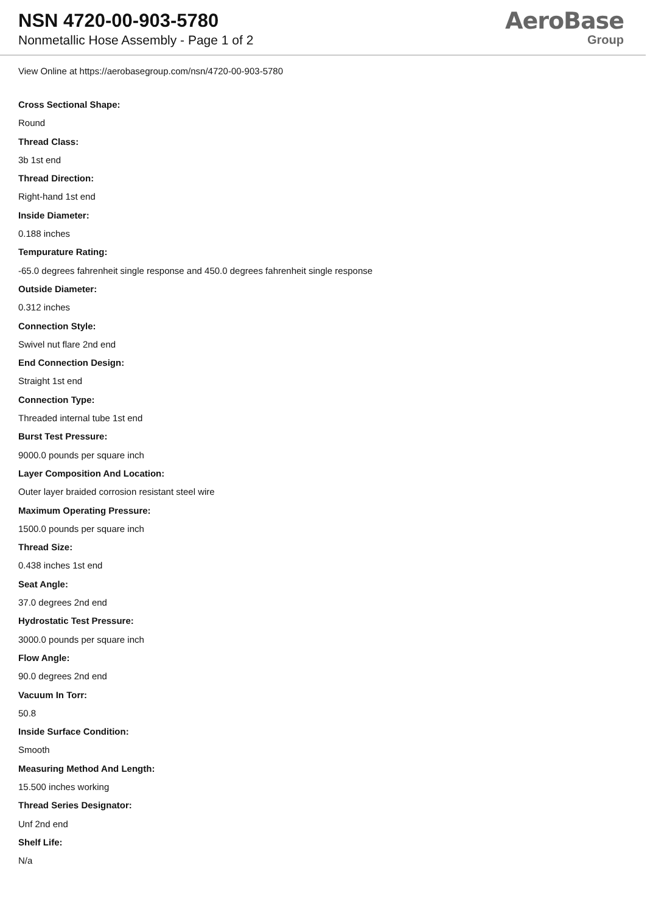NSN 4720-00-903-5780
Nonmetallic Hose Assembly - Page 1 of 2
AeroBase
Group
View Online at https://aerobasegroup.com/nsn/4720-00-903-5780
Cross Sectional Shape:
Round
Thread Class:
3b 1st end
Thread Direction:
Right-hand 1st end
Inside Diameter:
0.188 inches
Tempurature Rating:
-65.0 degrees fahrenheit single response and 450.0 degrees fahrenheit single response
Outside Diameter:
0.312 inches
Connection Style:
Swivel nut flare 2nd end
End Connection Design:
Straight 1st end
Connection Type:
Threaded internal tube 1st end
Burst Test Pressure:
9000.0 pounds per square inch
Layer Composition And Location:
Outer layer braided corrosion resistant steel wire
Maximum Operating Pressure:
1500.0 pounds per square inch
Thread Size:
0.438 inches 1st end
Seat Angle:
37.0 degrees 2nd end
Hydrostatic Test Pressure:
3000.0 pounds per square inch
Flow Angle:
90.0 degrees 2nd end
Vacuum In Torr:
50.8
Inside Surface Condition:
Smooth
Measuring Method And Length:
15.500 inches working
Thread Series Designator:
Unf 2nd end
Shelf Life:
N/a